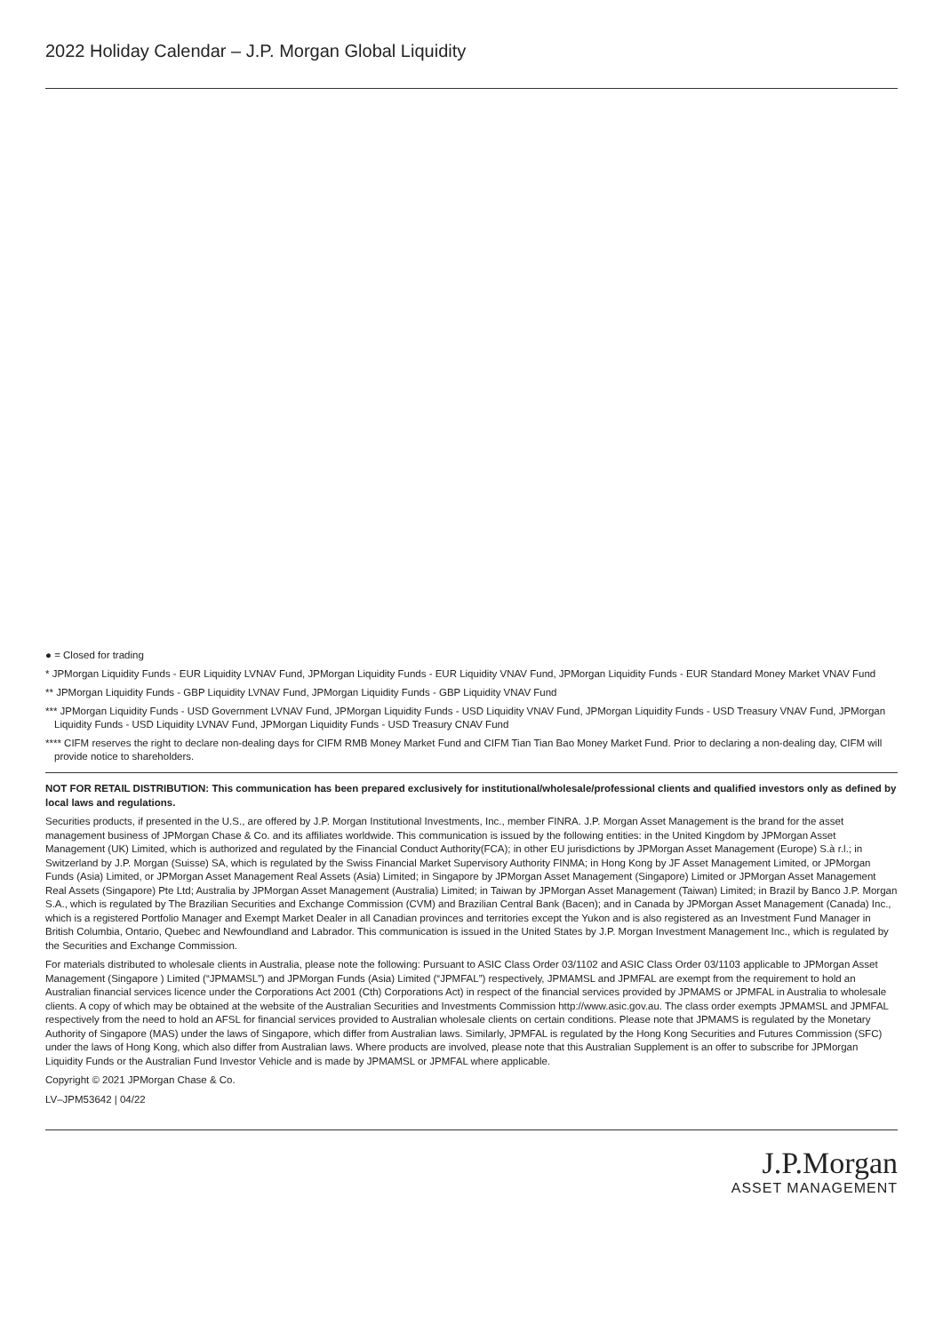2022 Holiday Calendar – J.P. Morgan Global Liquidity
● = Closed for trading
* JPMorgan Liquidity Funds - EUR Liquidity LVNAV Fund, JPMorgan Liquidity Funds - EUR Liquidity VNAV Fund, JPMorgan Liquidity Funds - EUR Standard Money Market VNAV Fund
** JPMorgan Liquidity Funds - GBP Liquidity LVNAV Fund, JPMorgan Liquidity Funds - GBP Liquidity VNAV Fund
*** JPMorgan Liquidity Funds - USD Government LVNAV Fund, JPMorgan Liquidity Funds - USD Liquidity VNAV Fund, JPMorgan Liquidity Funds - USD Treasury VNAV Fund, JPMorgan Liquidity Funds - USD Liquidity LVNAV Fund, JPMorgan Liquidity Funds - USD Treasury CNAV Fund
**** CIFM reserves the right to declare non-dealing days for CIFM RMB Money Market Fund and CIFM Tian Tian Bao Money Market Fund. Prior to declaring a non-dealing day, CIFM will provide notice to shareholders.
NOT FOR RETAIL DISTRIBUTION: This communication has been prepared exclusively for institutional/wholesale/professional clients and qualified investors only as defined by local laws and regulations.
Securities products, if presented in the U.S., are offered by J.P. Morgan Institutional Investments, Inc., member FINRA. J.P. Morgan Asset Management is the brand for the asset management business of JPMorgan Chase & Co. and its affiliates worldwide. This communication is issued by the following entities: in the United Kingdom by JPMorgan Asset Management (UK) Limited, which is authorized and regulated by the Financial Conduct Authority(FCA); in other EU jurisdictions by JPMorgan Asset Management (Europe) S.à r.l.; in Switzerland by J.P. Morgan (Suisse) SA, which is regulated by the Swiss Financial Market Supervisory Authority FINMA; in Hong Kong by JF Asset Management Limited, or JPMorgan Funds (Asia) Limited, or JPMorgan Asset Management Real Assets (Asia) Limited; in Singapore by JPMorgan Asset Management (Singapore) Limited or JPMorgan Asset Management Real Assets (Singapore) Pte Ltd; Australia by JPMorgan Asset Management (Australia) Limited; in Taiwan by JPMorgan Asset Management (Taiwan) Limited; in Brazil by Banco J.P. Morgan S.A., which is regulated by The Brazilian Securities and Exchange Commission (CVM) and Brazilian Central Bank (Bacen); and in Canada by JPMorgan Asset Management (Canada) Inc., which is a registered Portfolio Manager and Exempt Market Dealer in all Canadian provinces and territories except the Yukon and is also registered as an Investment Fund Manager in British Columbia, Ontario, Quebec and Newfoundland and Labrador. This communication is issued in the United States by J.P. Morgan Investment Management Inc., which is regulated by the Securities and Exchange Commission.
For materials distributed to wholesale clients in Australia, please note the following: Pursuant to ASIC Class Order 03/1102 and ASIC Class Order 03/1103 applicable to JPMorgan Asset Management (Singapore ) Limited (“JPMAMSL”) and JPMorgan Funds (Asia) Limited (“JPMFAL”) respectively, JPMAMSL and JPMFAL are exempt from the requirement to hold an Australian financial services licence under the Corporations Act 2001 (Cth) Corporations Act) in respect of the financial services provided by JPMAMS or JPMFAL in Australia to wholesale clients. A copy of which may be obtained at the website of the Australian Securities and Investments Commission http://www.asic.gov.au. The class order exempts JPMAMSL and JPMFAL respectively from the need to hold an AFSL for financial services provided to Australian wholesale clients on certain conditions. Please note that JPMAMS is regulated by the Monetary Authority of Singapore (MAS) under the laws of Singapore, which differ from Australian laws. Similarly, JPMFAL is regulated by the Hong Kong Securities and Futures Commission (SFC) under the laws of Hong Kong, which also differ from Australian laws. Where products are involved, please note that this Australian Supplement is an offer to subscribe for JPMorgan Liquidity Funds or the Australian Fund Investor Vehicle and is made by JPMAMSL or JPMFAL where applicable.
Copyright © 2021 JPMorgan Chase & Co.
LV–JPM53642 | 04/22
J.P.Morgan
ASSET MANAGEMENT